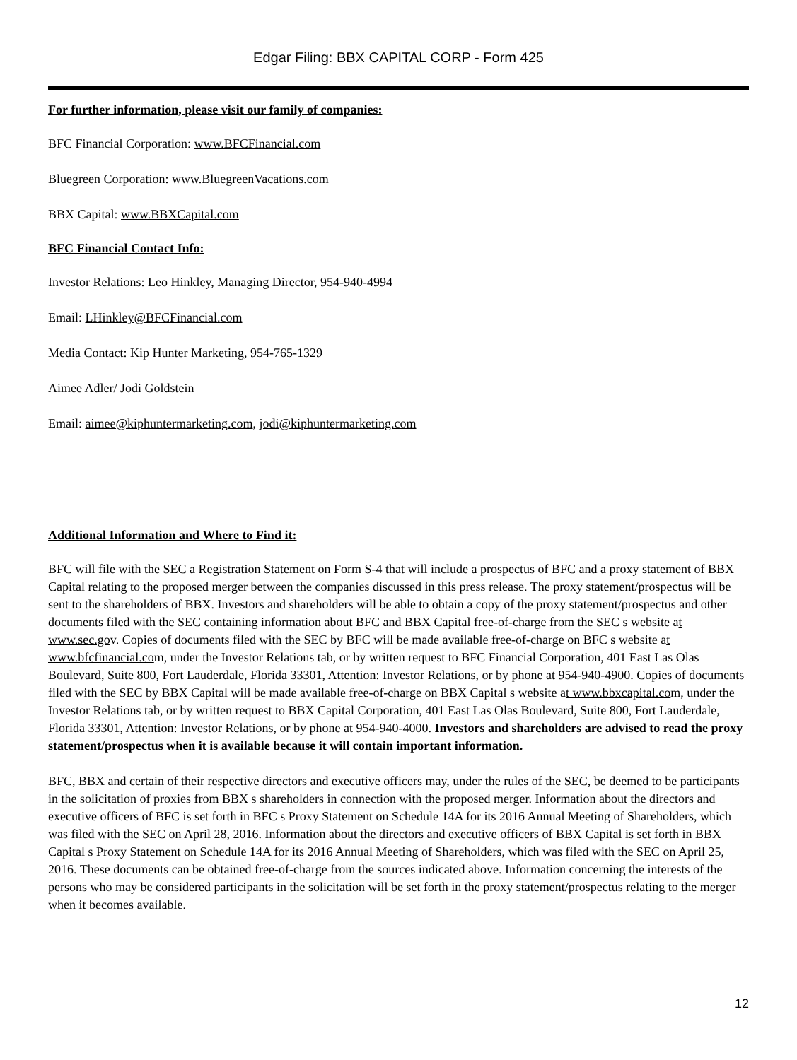Edgar Filing: BBX CAPITAL CORP - Form 425
For further information, please visit our family of companies:
BFC Financial Corporation: www.BFCFinancial.com
Bluegreen Corporation: www.BluegreenVacations.com
BBX Capital: www.BBXCapital.com
BFC Financial Contact Info:
Investor Relations: Leo Hinkley, Managing Director, 954-940-4994
Email: LHinkley@BFCFinancial.com
Media Contact: Kip Hunter Marketing, 954-765-1329
Aimee Adler/ Jodi Goldstein
Email: aimee@kiphuntermarketing.com, jodi@kiphuntermarketing.com
Additional Information and Where to Find it:
BFC will file with the SEC a Registration Statement on Form S-4 that will include a prospectus of BFC and a proxy statement of BBX Capital relating to the proposed merger between the companies discussed in this press release. The proxy statement/prospectus will be sent to the shareholders of BBX. Investors and shareholders will be able to obtain a copy of the proxy statement/prospectus and other documents filed with the SEC containing information about BFC and BBX Capital free-of-charge from the SEC s website at www.sec.gov. Copies of documents filed with the SEC by BFC will be made available free-of-charge on BFC s website at www.bfcfinancial.com, under the Investor Relations tab, or by written request to BFC Financial Corporation, 401 East Las Olas Boulevard, Suite 800, Fort Lauderdale, Florida 33301, Attention: Investor Relations, or by phone at 954-940-4900. Copies of documents filed with the SEC by BBX Capital will be made available free-of-charge on BBX Capital s website at www.bbxcapital.com, under the Investor Relations tab, or by written request to BBX Capital Corporation, 401 East Las Olas Boulevard, Suite 800, Fort Lauderdale, Florida 33301, Attention: Investor Relations, or by phone at 954-940-4000. Investors and shareholders are advised to read the proxy statement/prospectus when it is available because it will contain important information.
BFC, BBX and certain of their respective directors and executive officers may, under the rules of the SEC, be deemed to be participants in the solicitation of proxies from BBX s shareholders in connection with the proposed merger. Information about the directors and executive officers of BFC is set forth in BFC s Proxy Statement on Schedule 14A for its 2016 Annual Meeting of Shareholders, which was filed with the SEC on April 28, 2016. Information about the directors and executive officers of BBX Capital is set forth in BBX Capital s Proxy Statement on Schedule 14A for its 2016 Annual Meeting of Shareholders, which was filed with the SEC on April 25, 2016. These documents can be obtained free-of-charge from the sources indicated above. Information concerning the interests of the persons who may be considered participants in the solicitation will be set forth in the proxy statement/prospectus relating to the merger when it becomes available.
12